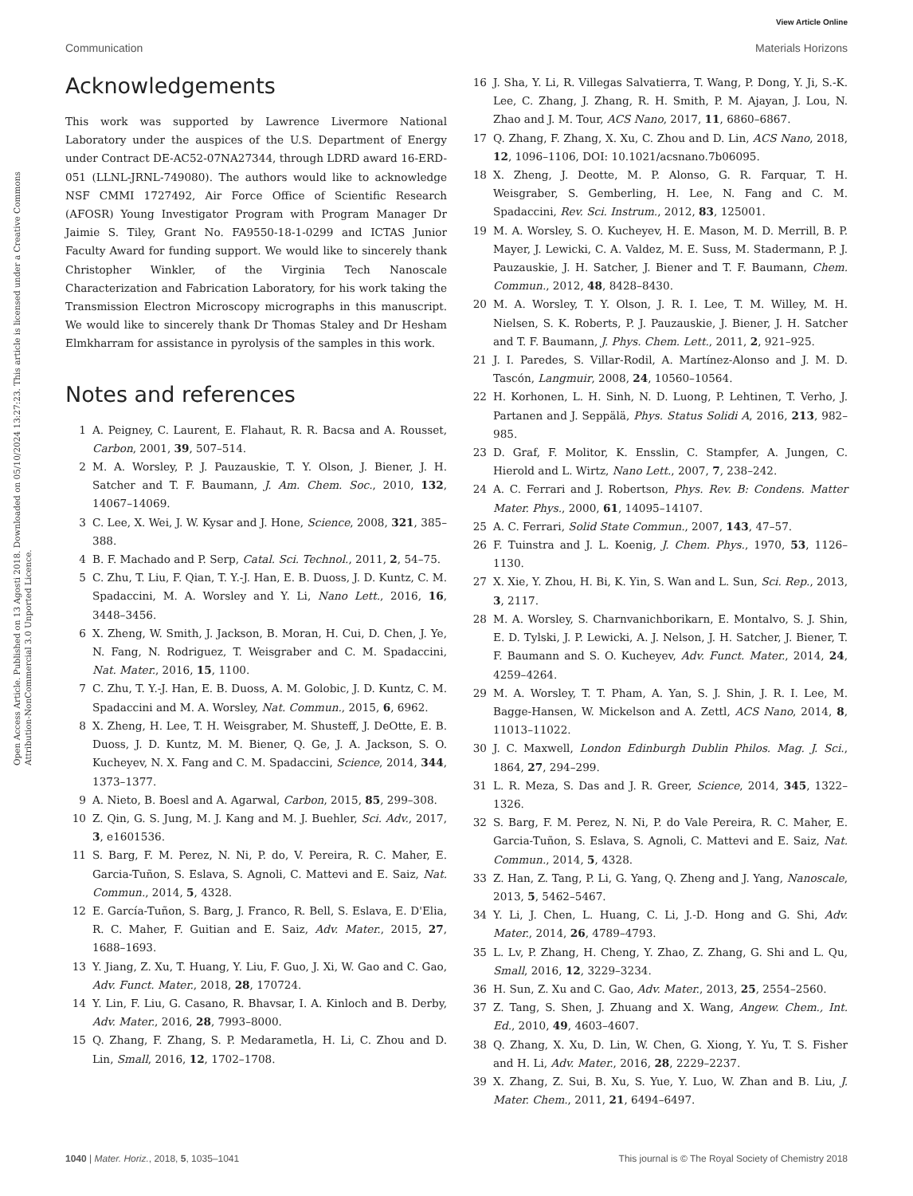View Article Online
Communication Materials Horizons
Open Access Article. Published on 13 Agosti 2018. Downloaded on 05/10/2024 13:27:23. This article is licensed under a Creative Commons Attribution-NonCommercial 3.0 Unported Licence.
Acknowledgements
This work was supported by Lawrence Livermore National Laboratory under the auspices of the U.S. Department of Energy under Contract DE-AC52-07NA27344, through LDRD award 16-ERD-051 (LLNL-JRNL-749080). The authors would like to acknowledge NSF CMMI 1727492, Air Force Office of Scientific Research (AFOSR) Young Investigator Program with Program Manager Dr Jaimie S. Tiley, Grant No. FA9550-18-1-0299 and ICTAS Junior Faculty Award for funding support. We would like to sincerely thank Christopher Winkler, of the Virginia Tech Nanoscale Characterization and Fabrication Laboratory, for his work taking the Transmission Electron Microscopy micrographs in this manuscript. We would like to sincerely thank Dr Thomas Staley and Dr Hesham Elmkharram for assistance in pyrolysis of the samples in this work.
Notes and references
1 A. Peigney, C. Laurent, E. Flahaut, R. R. Bacsa and A. Rousset, Carbon, 2001, 39, 507–514.
2 M. A. Worsley, P. J. Pauzauskie, T. Y. Olson, J. Biener, J. H. Satcher and T. F. Baumann, J. Am. Chem. Soc., 2010, 132, 14067–14069.
3 C. Lee, X. Wei, J. W. Kysar and J. Hone, Science, 2008, 321, 385–388.
4 B. F. Machado and P. Serp, Catal. Sci. Technol., 2011, 2, 54–75.
5 C. Zhu, T. Liu, F. Qian, T. Y.-J. Han, E. B. Duoss, J. D. Kuntz, C. M. Spadaccini, M. A. Worsley and Y. Li, Nano Lett., 2016, 16, 3448–3456.
6 X. Zheng, W. Smith, J. Jackson, B. Moran, H. Cui, D. Chen, J. Ye, N. Fang, N. Rodriguez, T. Weisgraber and C. M. Spadaccini, Nat. Mater., 2016, 15, 1100.
7 C. Zhu, T. Y.-J. Han, E. B. Duoss, A. M. Golobic, J. D. Kuntz, C. M. Spadaccini and M. A. Worsley, Nat. Commun., 2015, 6, 6962.
8 X. Zheng, H. Lee, T. H. Weisgraber, M. Shusteff, J. DeOtte, E. B. Duoss, J. D. Kuntz, M. M. Biener, Q. Ge, J. A. Jackson, S. O. Kucheyev, N. X. Fang and C. M. Spadaccini, Science, 2014, 344, 1373–1377.
9 A. Nieto, B. Boesl and A. Agarwal, Carbon, 2015, 85, 299–308.
10 Z. Qin, G. S. Jung, M. J. Kang and M. J. Buehler, Sci. Adv., 2017, 3, e1601536.
11 S. Barg, F. M. Perez, N. Ni, P. do, V. Pereira, R. C. Maher, E. Garcia-Tuñon, S. Eslava, S. Agnoli, C. Mattevi and E. Saiz, Nat. Commun., 2014, 5, 4328.
12 E. García-Tuñon, S. Barg, J. Franco, R. Bell, S. Eslava, E. D'Elia, R. C. Maher, F. Guitian and E. Saiz, Adv. Mater., 2015, 27, 1688–1693.
13 Y. Jiang, Z. Xu, T. Huang, Y. Liu, F. Guo, J. Xi, W. Gao and C. Gao, Adv. Funct. Mater., 2018, 28, 170724.
14 Y. Lin, F. Liu, G. Casano, R. Bhavsar, I. A. Kinloch and B. Derby, Adv. Mater., 2016, 28, 7993–8000.
15 Q. Zhang, F. Zhang, S. P. Medarametla, H. Li, C. Zhou and D. Lin, Small, 2016, 12, 1702–1708.
16 J. Sha, Y. Li, R. Villegas Salvatierra, T. Wang, P. Dong, Y. Ji, S.-K. Lee, C. Zhang, J. Zhang, R. H. Smith, P. M. Ajayan, J. Lou, N. Zhao and J. M. Tour, ACS Nano, 2017, 11, 6860–6867.
17 Q. Zhang, F. Zhang, X. Xu, C. Zhou and D. Lin, ACS Nano, 2018, 12, 1096–1106, DOI: 10.1021/acsnano.7b06095.
18 X. Zheng, J. Deotte, M. P. Alonso, G. R. Farquar, T. H. Weisgraber, S. Gemberling, H. Lee, N. Fang and C. M. Spadaccini, Rev. Sci. Instrum., 2012, 83, 125001.
19 M. A. Worsley, S. O. Kucheyev, H. E. Mason, M. D. Merrill, B. P. Mayer, J. Lewicki, C. A. Valdez, M. E. Suss, M. Stadermann, P. J. Pauzauskie, J. H. Satcher, J. Biener and T. F. Baumann, Chem. Commun., 2012, 48, 8428–8430.
20 M. A. Worsley, T. Y. Olson, J. R. I. Lee, T. M. Willey, M. H. Nielsen, S. K. Roberts, P. J. Pauzauskie, J. Biener, J. H. Satcher and T. F. Baumann, J. Phys. Chem. Lett., 2011, 2, 921–925.
21 J. I. Paredes, S. Villar-Rodil, A. Martínez-Alonso and J. M. D. Tascón, Langmuir, 2008, 24, 10560–10564.
22 H. Korhonen, L. H. Sinh, N. D. Luong, P. Lehtinen, T. Verho, J. Partanen and J. Seppälä, Phys. Status Solidi A, 2016, 213, 982–985.
23 D. Graf, F. Molitor, K. Ensslin, C. Stampfer, A. Jungen, C. Hierold and L. Wirtz, Nano Lett., 2007, 7, 238–242.
24 A. C. Ferrari and J. Robertson, Phys. Rev. B: Condens. Matter Mater. Phys., 2000, 61, 14095–14107.
25 A. C. Ferrari, Solid State Commun., 2007, 143, 47–57.
26 F. Tuinstra and J. L. Koenig, J. Chem. Phys., 1970, 53, 1126–1130.
27 X. Xie, Y. Zhou, H. Bi, K. Yin, S. Wan and L. Sun, Sci. Rep., 2013, 3, 2117.
28 M. A. Worsley, S. Charnvanichborikarn, E. Montalvo, S. J. Shin, E. D. Tylski, J. P. Lewicki, A. J. Nelson, J. H. Satcher, J. Biener, T. F. Baumann and S. O. Kucheyev, Adv. Funct. Mater., 2014, 24, 4259–4264.
29 M. A. Worsley, T. T. Pham, A. Yan, S. J. Shin, J. R. I. Lee, M. Bagge-Hansen, W. Mickelson and A. Zettl, ACS Nano, 2014, 8, 11013–11022.
30 J. C. Maxwell, London Edinburgh Dublin Philos. Mag. J. Sci., 1864, 27, 294–299.
31 L. R. Meza, S. Das and J. R. Greer, Science, 2014, 345, 1322–1326.
32 S. Barg, F. M. Perez, N. Ni, P. do Vale Pereira, R. C. Maher, E. Garcia-Tuñon, S. Eslava, S. Agnoli, C. Mattevi and E. Saiz, Nat. Commun., 2014, 5, 4328.
33 Z. Han, Z. Tang, P. Li, G. Yang, Q. Zheng and J. Yang, Nanoscale, 2013, 5, 5462–5467.
34 Y. Li, J. Chen, L. Huang, C. Li, J.-D. Hong and G. Shi, Adv. Mater., 2014, 26, 4789–4793.
35 L. Lv, P. Zhang, H. Cheng, Y. Zhao, Z. Zhang, G. Shi and L. Qu, Small, 2016, 12, 3229–3234.
36 H. Sun, Z. Xu and C. Gao, Adv. Mater., 2013, 25, 2554–2560.
37 Z. Tang, S. Shen, J. Zhuang and X. Wang, Angew. Chem., Int. Ed., 2010, 49, 4603–4607.
38 Q. Zhang, X. Xu, D. Lin, W. Chen, G. Xiong, Y. Yu, T. S. Fisher and H. Li, Adv. Mater., 2016, 28, 2229–2237.
39 X. Zhang, Z. Sui, B. Xu, S. Yue, Y. Luo, W. Zhan and B. Liu, J. Mater. Chem., 2011, 21, 6494–6497.
1040 | Mater. Horiz., 2018, 5, 1035–1041 This journal is © The Royal Society of Chemistry 2018